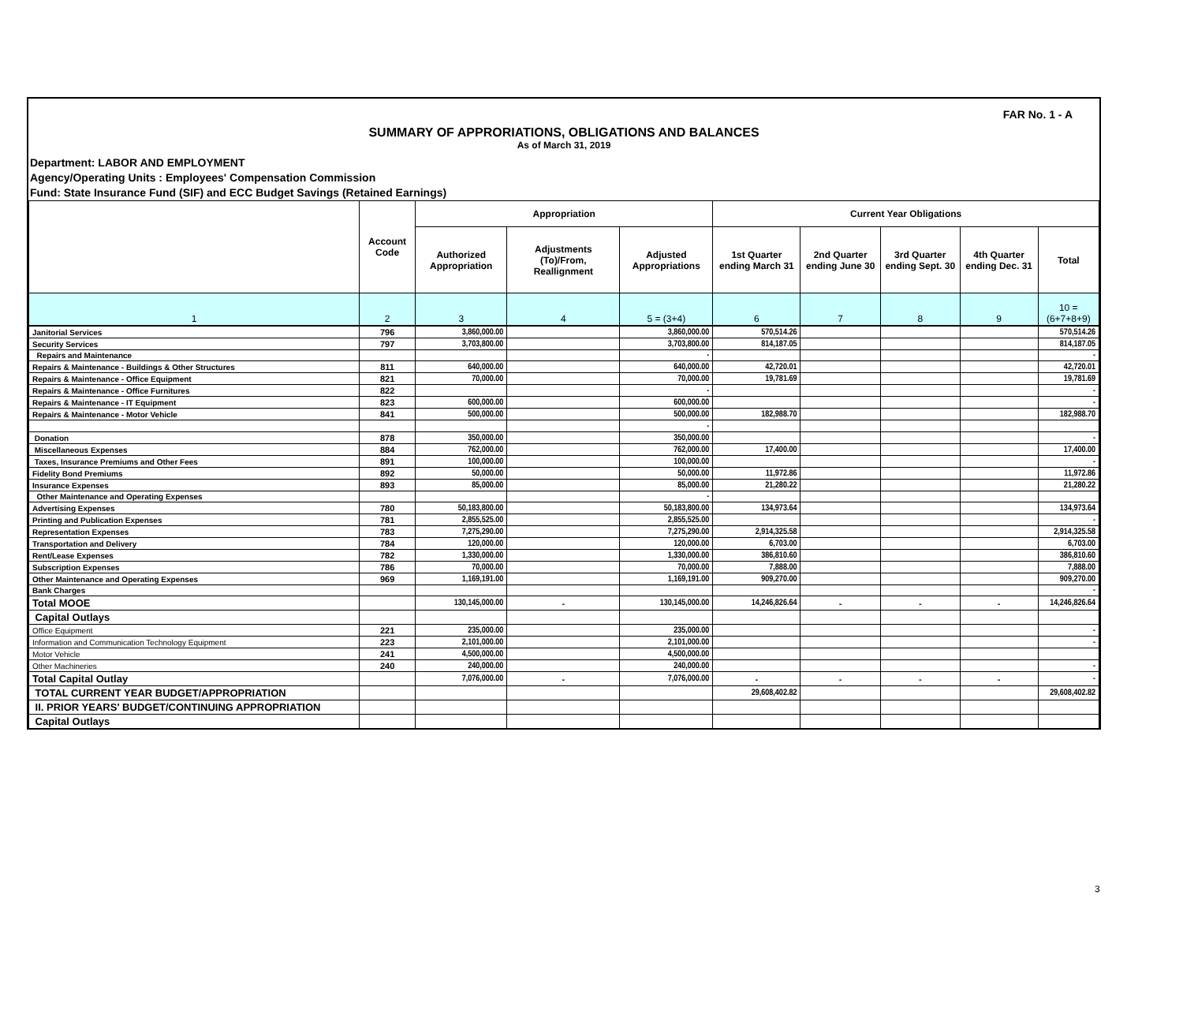FAR No. 1 - A
SUMMARY OF APPRORIATIONS, OBLIGATIONS AND BALANCES
As of March 31, 2019
Department: LABOR AND EMPLOYMENT
Agency/Operating Units : Employees' Compensation Commission
Fund: State Insurance Fund (SIF) and ECC Budget Savings (Retained Earnings)
| | Account Code | Appropriation | | | Current Year Obligations | | | | |
| --- | --- | --- | --- | --- | --- | --- | --- | --- | --- |
| | | Authorized Appropriation | Adjustments (To)/From, Reallignment | Adjusted Appropriations | 1st Quarter ending March 31 | 2nd Quarter ending June 30 | 3rd Quarter ending Sept. 30 | 4th Quarter ending Dec. 31 | Total |
| 1 | 2 | 3 | 4 | 5 = (3+4) | 6 | 7 | 8 | 9 | 10 = (6+7+8+9) |
| Janitorial Services | 796 | 3,860,000.00 | | 3,860,000.00 | 570,514.26 | | | | 570,514.26 |
| Security Services | 797 | 3,703,800.00 | | 3,703,800.00 | 814,187.05 | | | | 814,187.05 |
| Repairs and Maintenance | | | | - | | | | | - |
| Repairs & Maintenance - Buildings & Other Structures | 811 | 640,000.00 | | 640,000.00 | 42,720.01 | | | | 42,720.01 |
| Repairs & Maintenance - Office Equipment | 821 | 70,000.00 | | 70,000.00 | 19,781.69 | | | | 19,781.69 |
| Repairs & Maintenance - Office Furnitures | 822 | | | - | | | | | - |
| Repairs & Maintenance - IT Equipment | 823 | 600,000.00 | | 600,000.00 | | | | | - |
| Repairs & Maintenance - Motor Vehicle | 841 | 500,000.00 | | 500,000.00 | 182,988.70 | | | | 182,988.70 |
| | | | | - | | | | | |
| Donation | 878 | 350,000.00 | | 350,000.00 | | | | | - |
| Miscellaneous Expenses | 884 | 762,000.00 | | 762,000.00 | 17,400.00 | | | | 17,400.00 |
| Taxes, Insurance Premiums and Other Fees | 891 | 100,000.00 | | 100,000.00 | | | | | - |
| Fidelity Bond Premiums | 892 | 50,000.00 | | 50,000.00 | 11,972.86 | | | | 11,972.86 |
| Insurance Expenses | 893 | 85,000.00 | | 85,000.00 | 21,280.22 | | | | 21,280.22 |
| Other Maintenance and Operating Expenses | | | | - | | | | | |
| Advertising Expenses | 780 | 50,183,800.00 | | 50,183,800.00 | 134,973.64 | | | | 134,973.64 |
| Printing and Publication Expenses | 781 | 2,855,525.00 | | 2,855,525.00 | | | | | - |
| Representation Expenses | 783 | 7,275,290.00 | | 7,275,290.00 | 2,914,325.58 | | | | 2,914,325.58 |
| Transportation and Delivery | 784 | 120,000.00 | | 120,000.00 | 6,703.00 | | | | 6,703.00 |
| Rent/Lease Expenses | 782 | 1,330,000.00 | | 1,330,000.00 | 386,810.60 | | | | 386,810.60 |
| Subscription Expenses | 786 | 70,000.00 | | 70,000.00 | 7,888.00 | | | | 7,888.00 |
| Other Maintenance and Operating Expenses | 969 | 1,169,191.00 | | 1,169,191.00 | 909,270.00 | | | | 909,270.00 |
| Bank Charges | | | | | | | | | - |
| Total MOOE | | 130,145,000.00 | - | 130,145,000.00 | 14,246,826.64 | - | - | - | 14,246,826.64 |
| Capital Outlays | | | | | | | | | |
| Office Equipment | 221 | 235,000.00 | | 235,000.00 | | | | | - |
| Information and Communication Technology Equipment | 223 | 2,101,000.00 | | 2,101,000.00 | | | | | - |
| Motor Vehicle | 241 | 4,500,000.00 | | 4,500,000.00 | | | | | |
| Other Machineries | 240 | 240,000.00 | | 240,000.00 | | | | | - |
| Total Capital Outlay | | 7,076,000.00 | - | 7,076,000.00 | - | - | - | - | - |
| TOTAL CURRENT YEAR BUDGET/APPROPRIATION | | | | | 29,608,402.82 | | | | 29,608,402.82 |
| II. PRIOR YEARS' BUDGET/CONTINUING APPROPRIATION | | | | | | | | | |
| Capital Outlays | | | | | | | | | |
3